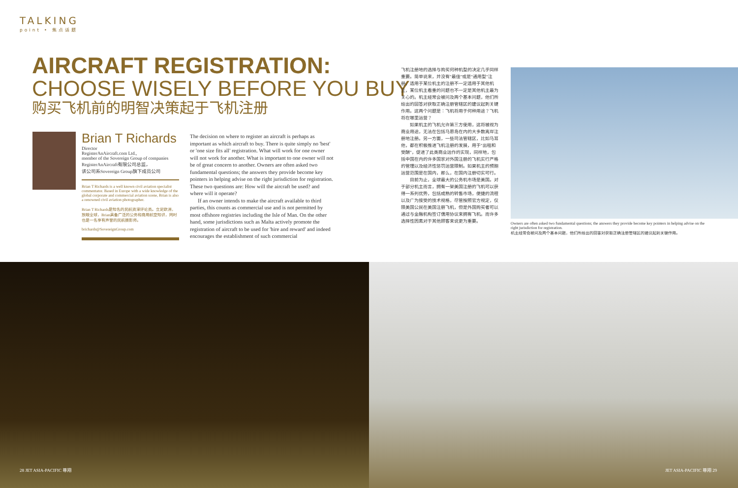TALKING
point • 焦点话题
AIRCRAFT REGISTRATION:
CHOOSE WISELY BEFORE YOU BUY
购买飞机前的明智决策起于飞机注册
Brian T Richards
Director
RegisterAnAircraft.com Ltd.,
member of the Sovereign Group of companies
RegisterAnAircraft有限公司总监，
该公司系Sovereign Group旗下成员公司
Brian T Richards is a well known civil aviation specialist commentator. Based in Europe with a wide knowledge of the global corporate and commercial aviation scene, Brian is also a renowned civil aviation photographer.
Brian T Richards是知名的民航资深评论员。立足欧洲，放眼全球，Brian具备广泛的公务和商用航空知识，同时也是一名享有声誉的民航摄影师。
brichards@SovereignGroup.com
The decision on where to register an aircraft is perhaps as important as which aircraft to buy. There is quite simply no 'best' or 'one size fits all' registration. What will work for one owner will not work for another. What is important to one owner will not be of great concern to another. Owners are often asked two fundamental questions; the answers they provide become key pointers in helping advise on the right jurisdiction for registration. These two questions are: How will the aircraft be used? and where will it operate?
If an owner intends to make the aircraft available to third parties, this counts as commercial use and is not permitted by most offshore registries including the Isle of Man. On the other hand, some jurisdictions such as Malta actively promote the registration of aircraft to be used for 'hire and reward' and indeed encourages the establishment of such commercial
飞机注册地的选择与购买何种机型的决定几乎同样重要。简单说来，并没有"最佳"或是"通用型"注册，适用于某位机主的注册不一定适用于其他机主，某位机主看重的问题也不一定是其他机主最为关心的。机主经常会被问及两个基本问题，他们所给出的回答对获取正确注册管辖区的建议起到关键作用。这两个问题是：飞机将用于何种用途？飞机将在哪里运营？
如果机主的飞机允许第三方使用，这将被视为商业用途，无法在包括马恩岛在内的大多数离岸注册地注册。另一方面，一些司法管辖区，比如马耳他，都在积极推进飞机注册的发展，用于"出租和受酬"，促进了此类商业运作的实现，同样地，包括中国在内的许多国家对外国注册的飞机实行严格的管理以及经济性惩罚运营限制。如果机主的预期运营范围是在国内，那么，在国内注册切实可行。
目前为止，全球最大的公务机市场是美国。对于部分机主而言，拥有一架美国注册的飞机可以获得一系列优势，包括成熟的转售市场，便捷的流程以及广为接受的技术规格，尽管按照官方规定，仅限美国公民在美国注册飞机，但是外国购买者可以通过与金融机构签订信用协议来拥有飞机。而许多选择性因素对于其他顾客来说更为重要。
Owners are often asked two fundamental questions; the answers they provide become key pointers in helping advise on the right jurisdiction for registration.
机主经常会被问及两个基本问题，他们所给出的回答对获取正确注册管辖区的建议起到关键作用。
28 JET ASIA-PACIFIC 尊翔 JET ASIA-PACIFIC 尊翔 29